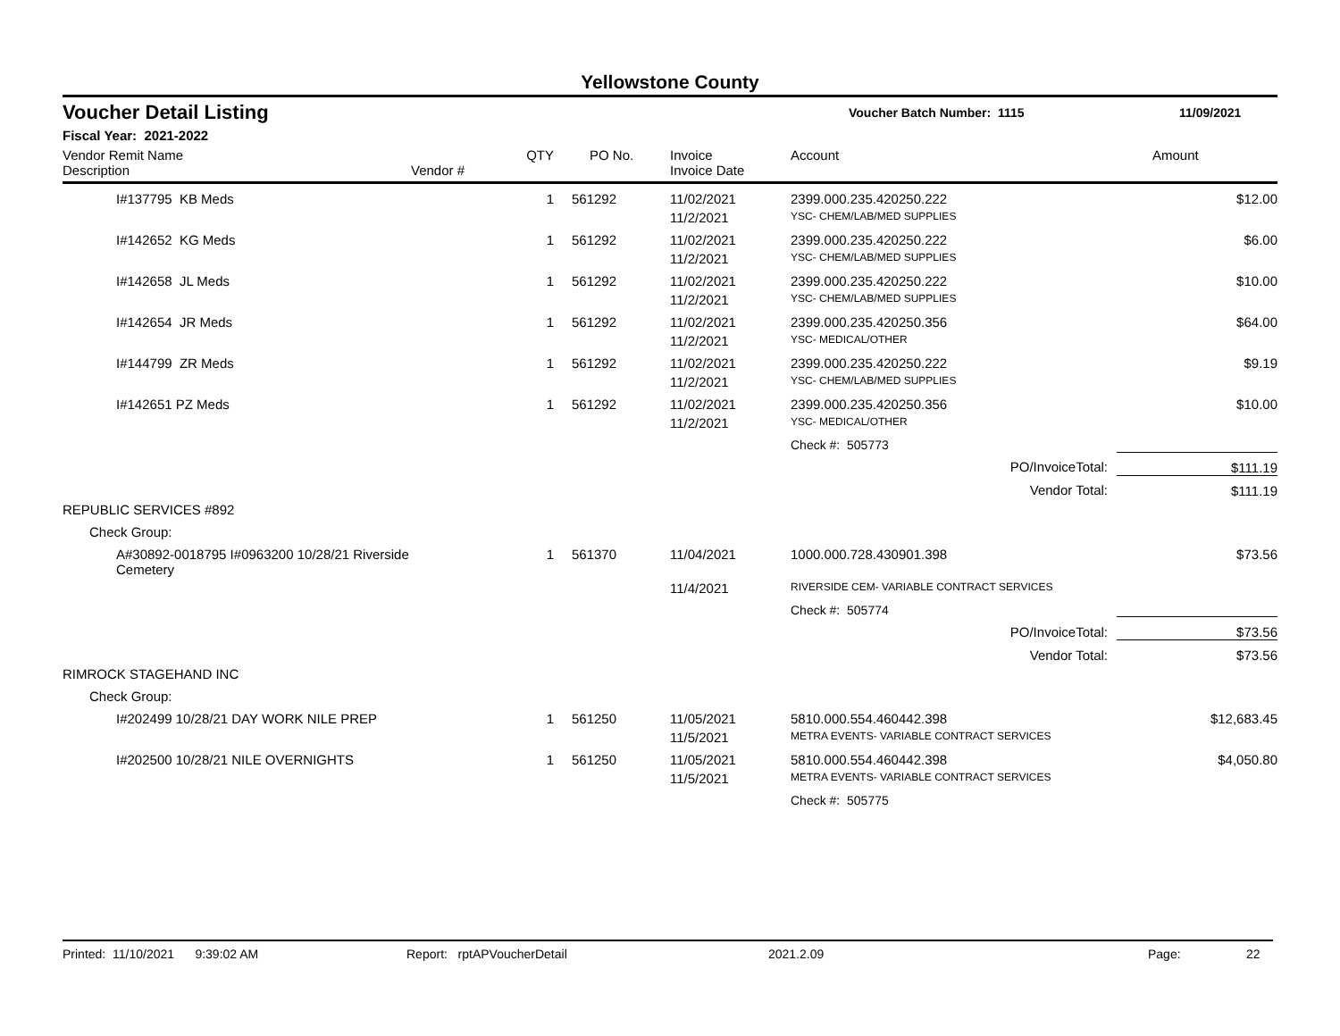Yellowstone County
Voucher Detail Listing
Voucher Batch Number: 1115 11/09/2021
Fiscal Year: 2021-2022
| Vendor Remit Name Description | Vendor # | QTY | PO No. | Invoice Invoice Date | Account | Amount |
| --- | --- | --- | --- | --- | --- | --- |
| I#137795 KB Meds | | 1 | 561292 | 11/02/2021 | 2399.000.235.420250.222 | $12.00 |
| | | | | 11/2/2021 | YSC- CHEM/LAB/MED SUPPLIES | |
| I#142652 KG Meds | | 1 | 561292 | 11/02/2021 | 2399.000.235.420250.222 | $6.00 |
| | | | | 11/2/2021 | YSC- CHEM/LAB/MED SUPPLIES | |
| I#142658 JL Meds | | 1 | 561292 | 11/02/2021 | 2399.000.235.420250.222 | $10.00 |
| | | | | 11/2/2021 | YSC- CHEM/LAB/MED SUPPLIES | |
| I#142654 JR Meds | | 1 | 561292 | 11/02/2021 | 2399.000.235.420250.356 | $64.00 |
| | | | | 11/2/2021 | YSC- MEDICAL/OTHER | |
| I#144799 ZR Meds | | 1 | 561292 | 11/02/2021 | 2399.000.235.420250.222 | $9.19 |
| | | | | 11/2/2021 | YSC- CHEM/LAB/MED SUPPLIES | |
| I#142651 PZ Meds | | 1 | 561292 | 11/02/2021 | 2399.000.235.420250.356 | $10.00 |
| | | | | 11/2/2021 | YSC- MEDICAL/OTHER | |
| | | | | | Check #: 505773 | |
| PO/InvoiceTotal: | | | | | | $111.19 |
| Vendor Total: | | | | | | $111.19 |
| REPUBLIC SERVICES #892 | | | | | | |
| Check Group: | | | | | | |
| A#30892-0018795 I#0963200 10/28/21 Riverside Cemetery | | 1 | 561370 | 11/04/2021 | 1000.000.728.430901.398 | $73.56 |
| | | | | 11/4/2021 | RIVERSIDE CEM- VARIABLE CONTRACT SERVICES | |
| | | | | | Check #: 505774 | |
| PO/InvoiceTotal: | | | | | | $73.56 |
| Vendor Total: | | | | | | $73.56 |
| RIMROCK STAGEHAND INC | | | | | | |
| Check Group: | | | | | | |
| I#202499 10/28/21 DAY WORK NILE PREP | | 1 | 561250 | 11/05/2021 | 5810.000.554.460442.398 | $12,683.45 |
| | | | | 11/5/2021 | METRA EVENTS- VARIABLE CONTRACT SERVICES | |
| I#202500 10/28/21 NILE OVERNIGHTS | | 1 | 561250 | 11/05/2021 | 5810.000.554.460442.398 | $4,050.80 |
| | | | | 11/5/2021 | METRA EVENTS- VARIABLE CONTRACT SERVICES | |
| | | | | | Check #: 505775 | |
Printed: 11/10/2021 9:39:02 AM Report: rptAPVoucherDetail 2021.2.09 Page: 22